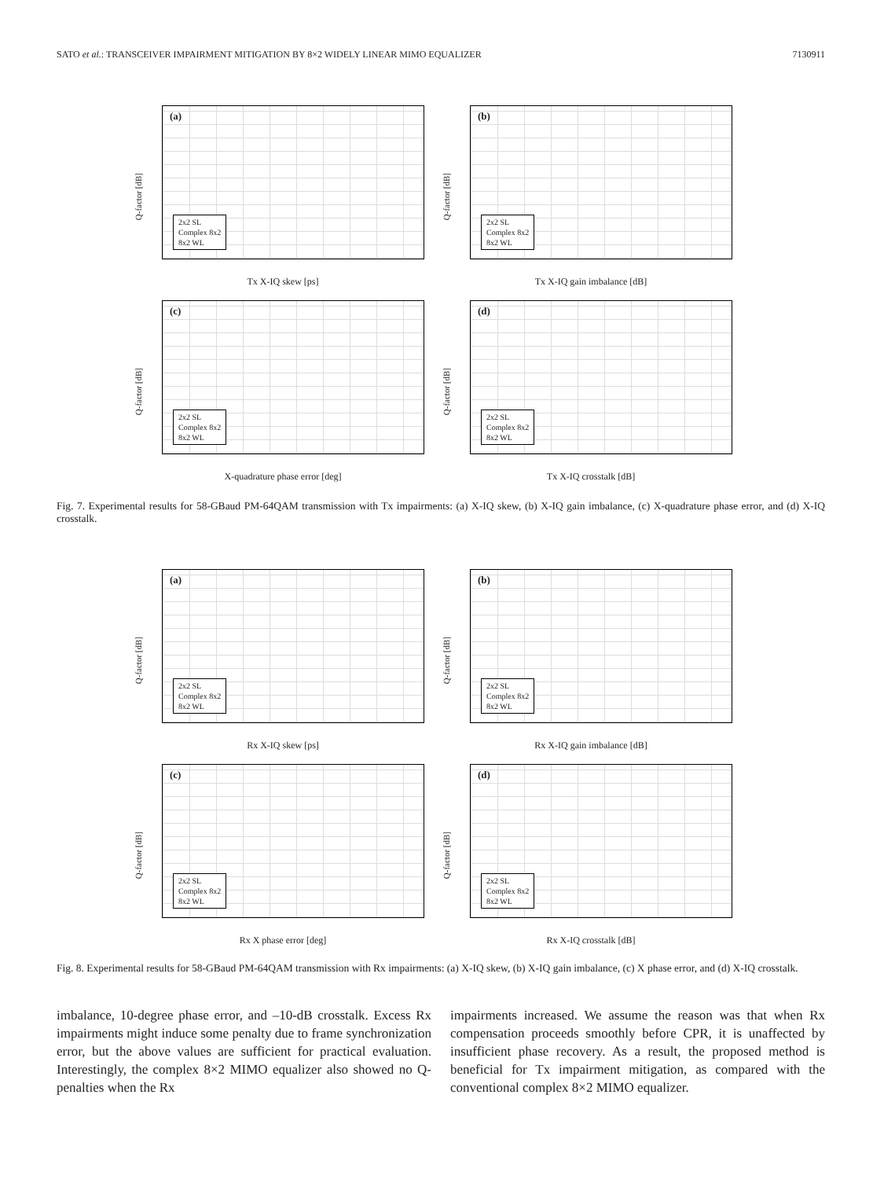SATO et al.: TRANSCEIVER IMPAIRMENT MITIGATION BY 8×2 WIDELY LINEAR MIMO EQUALIZER 7130911
(a)
Q-factor [dB]
2x2 SL
Complex 8x2
8x2 WL
Tx X-IQ skew [ps]
(b)
Q-factor [dB]
2x2 SL
Complex 8x2
8x2 WL
Tx X-IQ gain imbalance [dB]
(c)
Q-factor [dB]
2x2 SL
Complex 8x2
8x2 WL
X-quadrature phase error [deg]
(d)
Q-factor [dB]
2x2 SL
Complex 8x2
8x2 WL
Tx X-IQ crosstalk [dB]
Fig. 7. Experimental results for 58-GBaud PM-64QAM transmission with Tx impairments: (a) X-IQ skew, (b) X-IQ gain imbalance, (c) X-quadrature phase error, and (d) X-IQ crosstalk.
(a)
Q-factor [dB]
2x2 SL
Complex 8x2
8x2 WL
Rx X-IQ skew [ps]
(b)
Q-factor [dB]
2x2 SL
Complex 8x2
8x2 WL
Rx X-IQ gain imbalance [dB]
(c)
Q-factor [dB]
2x2 SL
Complex 8x2
8x2 WL
Rx X phase error [deg]
(d)
Q-factor [dB]
2x2 SL
Complex 8x2
8x2 WL
Rx X-IQ crosstalk [dB]
Fig. 8. Experimental results for 58-GBaud PM-64QAM transmission with Rx impairments: (a) X-IQ skew, (b) X-IQ gain imbalance, (c) X phase error, and (d) X-IQ crosstalk.
imbalance, 10-degree phase error, and –10-dB crosstalk. Excess Rx impairments might induce some penalty due to frame synchronization error, but the above values are sufficient for practical evaluation. Interestingly, the complex 8×2 MIMO equalizer also showed no Q-penalties when the Rx
impairments increased. We assume the reason was that when Rx compensation proceeds smoothly before CPR, it is unaffected by insufficient phase recovery. As a result, the proposed method is beneficial for Tx impairment mitigation, as compared with the conventional complex 8×2 MIMO equalizer.